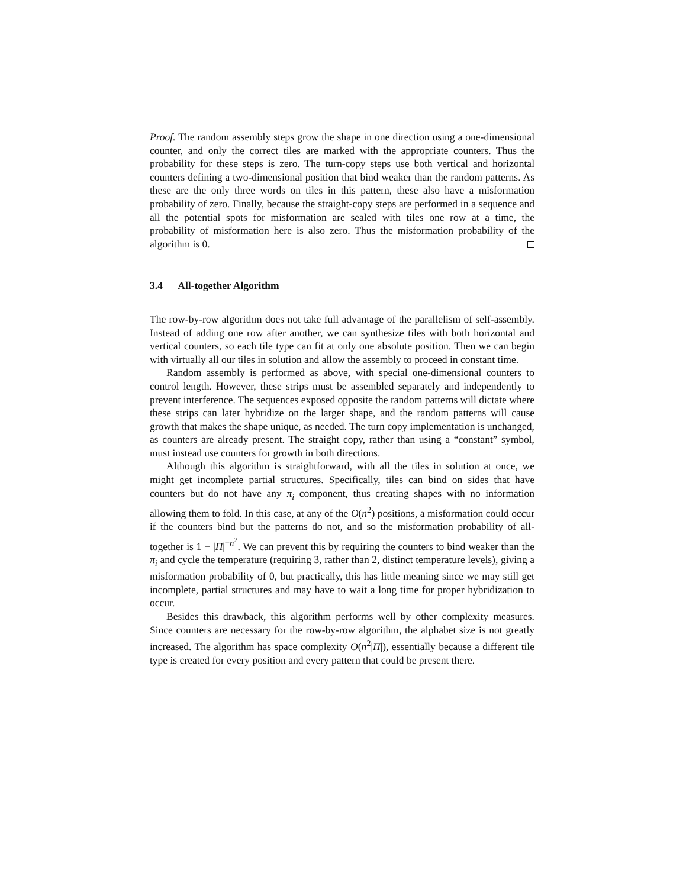Proof. The random assembly steps grow the shape in one direction using a one-dimensional counter, and only the correct tiles are marked with the appropriate counters. Thus the probability for these steps is zero. The turn-copy steps use both vertical and horizontal counters defining a two-dimensional position that bind weaker than the random patterns. As these are the only three words on tiles in this pattern, these also have a misformation probability of zero. Finally, because the straight-copy steps are performed in a sequence and all the potential spots for misformation are sealed with tiles one row at a time, the probability of misformation here is also zero. Thus the misformation probability of the algorithm is 0.
3.4 All-together Algorithm
The row-by-row algorithm does not take full advantage of the parallelism of self-assembly. Instead of adding one row after another, we can synthesize tiles with both horizontal and vertical counters, so each tile type can fit at only one absolute position. Then we can begin with virtually all our tiles in solution and allow the assembly to proceed in constant time.
Random assembly is performed as above, with special one-dimensional counters to control length. However, these strips must be assembled separately and independently to prevent interference. The sequences exposed opposite the random patterns will dictate where these strips can later hybridize on the larger shape, and the random patterns will cause growth that makes the shape unique, as needed. The turn copy implementation is unchanged, as counters are already present. The straight copy, rather than using a “constant” symbol, must instead use counters for growth in both directions.
Although this algorithm is straightforward, with all the tiles in solution at once, we might get incomplete partial structures. Specifically, tiles can bind on sides that have counters but do not have any π<sub>i</sub> component, thus creating shapes with no information allowing them to fold. In this case, at any of the O(n<sup>2</sup>) positions, a misformation could occur if the counters bind but the patterns do not, and so the misformation probability of all-together is 1 − |Π|<sup>−n<sup>2</sup></sup>. We can prevent this by requiring the counters to bind weaker than the π<sub>i</sub> and cycle the temperature (requiring 3, rather than 2, distinct temperature levels), giving a misformation probability of 0, but practically, this has little meaning since we may still get incomplete, partial structures and may have to wait a long time for proper hybridization to occur.
Besides this drawback, this algorithm performs well by other complexity measures. Since counters are necessary for the row-by-row algorithm, the alphabet size is not greatly increased. The algorithm has space complexity O(n<sup>2</sup>|Π|), essentially because a different tile type is created for every position and every pattern that could be present there.